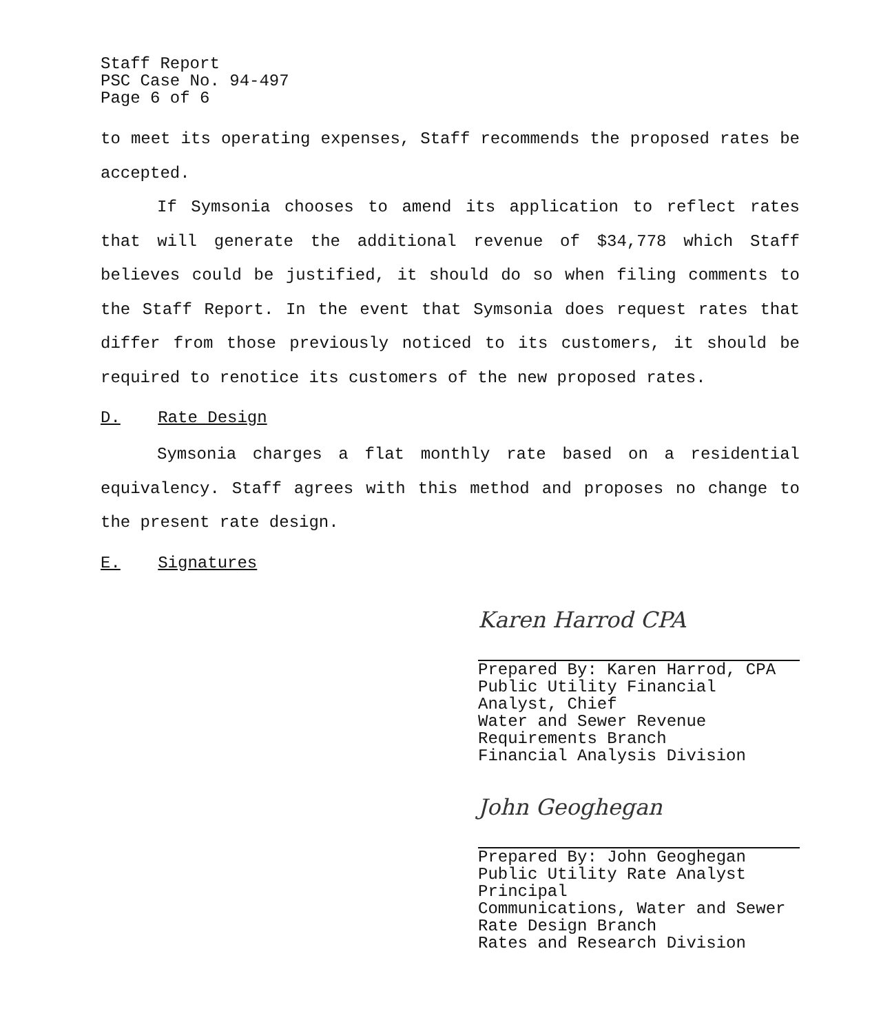Staff Report
PSC Case No. 94-497
Page 6 of 6
to meet its operating expenses, Staff recommends the proposed rates be accepted.
If Symsonia chooses to amend its application to reflect rates that will generate the additional revenue of $34,778 which Staff believes could be justified, it should do so when filing comments to the Staff Report. In the event that Symsonia does request rates that differ from those previously noticed to its customers, it should be required to renotice its customers of the new proposed rates.
D. Rate Design
Symsonia charges a flat monthly rate based on a residential equivalency. Staff agrees with this method and proposes no change to the present rate design.
E. Signatures
Karen Harrod CPA
Prepared By: Karen Harrod, CPA
Public Utility Financial
Analyst, Chief
Water and Sewer Revenue
Requirements Branch
Financial Analysis Division
John Geoghegan
Prepared By: John Geoghegan
Public Utility Rate Analyst
Principal
Communications, Water and Sewer
Rate Design Branch
Rates and Research Division